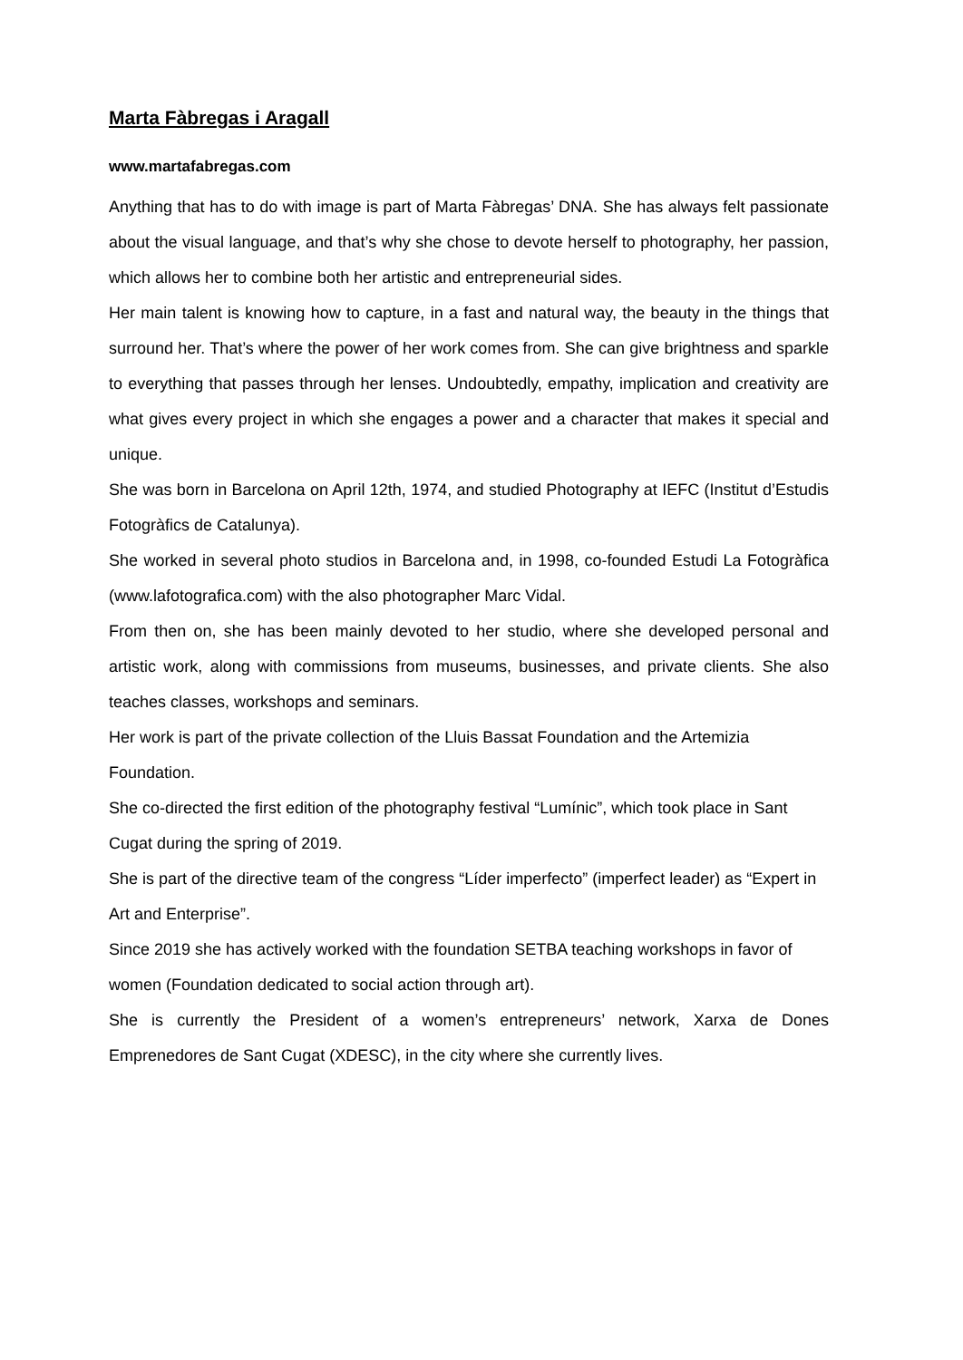Marta Fàbregas i Aragall
www.martafabregas.com
Anything that has to do with image is part of Marta Fàbregas’ DNA. She has always felt passionate about the visual language, and that’s why she chose to devote herself to photography, her passion, which allows her to combine both her artistic and entrepreneurial sides.
Her main talent is knowing how to capture, in a fast and natural way, the beauty in the things that surround her. That’s where the power of her work comes from. She can give brightness and sparkle to everything that passes through her lenses. Undoubtedly, empathy, implication and creativity are what gives every project in which she engages a power and a character that makes it special and unique.
She was born in Barcelona on April 12th, 1974, and studied Photography at IEFC (Institut d’Estudis Fotogràfics de Catalunya).
She worked in several photo studios in Barcelona and, in 1998, co-founded Estudi La Fotogràfica (www.lafotografica.com) with the also photographer Marc Vidal.
From then on, she has been mainly devoted to her studio, where she developed personal and artistic work, along with commissions from museums, businesses, and private clients. She also teaches classes, workshops and seminars.
Her work is part of the private collection of the Lluis Bassat Foundation and the Artemizia Foundation.
She co-directed the first edition of the photography festival “Lumínic”, which took place in Sant Cugat during the spring of 2019.
She is part of the directive team of the congress “Líder imperfecto” (imperfect leader) as “Expert in Art and Enterprise”.
Since 2019 she has actively worked with the foundation SETBA teaching workshops in favor of women (Foundation dedicated to social action through art).
She is currently the President of a women’s entrepreneurs’ network, Xarxa de Dones Emprenedores de Sant Cugat (XDESC), in the city where she currently lives.